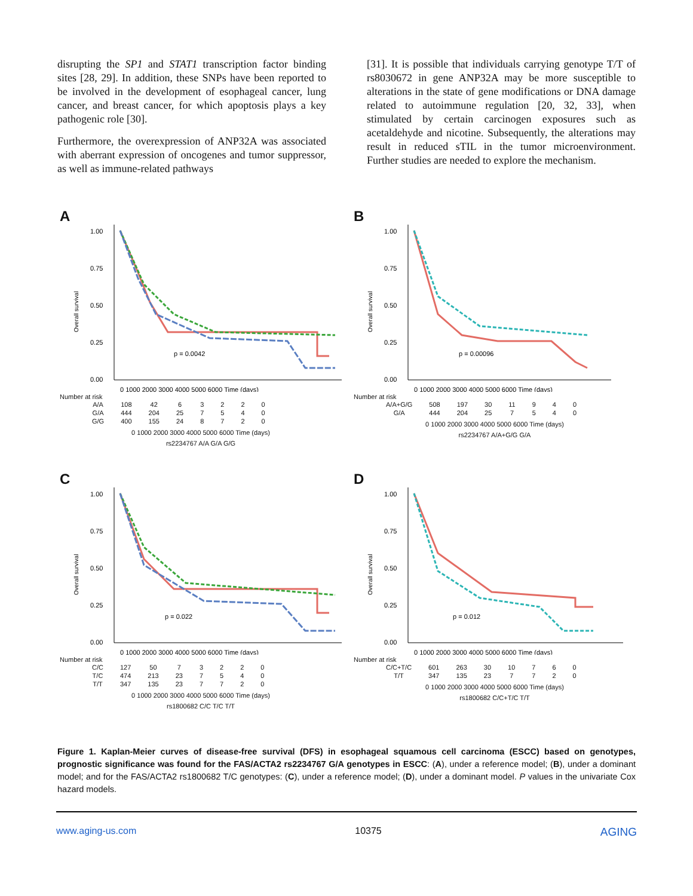disrupting the SP1 and STAT1 transcription factor binding sites [28, 29]. In addition, these SNPs have been reported to be involved in the development of esophageal cancer, lung cancer, and breast cancer, for which apoptosis plays a key pathogenic role [30].
Furthermore, the overexpression of ANP32A was associated with aberrant expression of oncogenes and tumor suppressor, as well as immune-related pathways
[31]. It is possible that individuals carrying genotype T/T of rs8030672 in gene ANP32A may be more susceptible to alterations in the state of gene modifications or DNA damage related to autoimmune regulation [20, 32, 33], when stimulated by certain carcinogen exposures such as acetaldehyde and nicotine. Subsequently, the alterations may result in reduced sTIL in the tumor microenvironment. Further studies are needed to explore the mechanism.
A
1.00
0.75
0.50
0.25
0.00
Overall survival
p = 0.0042
0 1000 2000 3000 4000 5000 6000 Time (days)
Number at risk
| A/A | 108 | 42 | 6 | 3 | 2 | 2 | 0 |
| G/A | 444 | 204 | 25 | 7 | 5 | 4 | 0 |
| G/G | 400 | 155 | 24 | 8 | 7 | 2 | 0 |
0 1000 2000 3000 4000 5000 6000 Time (days)
rs2234767 A/A G/A G/G
B
1.00
0.75
0.50
0.25
0.00
Overall survival
p = 0.00096
0 1000 2000 3000 4000 5000 6000 Time (days)
Number at risk
| A/A+G/G | 508 | 197 | 30 | 11 | 9 | 4 | 0 |
| G/A | 444 | 204 | 25 | 7 | 5 | 4 | 0 |
0 1000 2000 3000 4000 5000 6000 Time (days)
rs2234767 A/A+G/G G/A
C
1.00
0.75
0.50
0.25
0.00
Overall survival
p = 0.022
0 1000 2000 3000 4000 5000 6000 Time (days)
Number at risk
| C/C | 127 | 50 | 7 | 3 | 2 | 2 | 0 |
| T/C | 474 | 213 | 23 | 7 | 5 | 4 | 0 |
| T/T | 347 | 135 | 23 | 7 | 7 | 2 | 0 |
0 1000 2000 3000 4000 5000 6000 Time (days)
rs1800682 C/C T/C T/T
D
1.00
0.75
0.50
0.25
0.00
Overall survival
p = 0.012
0 1000 2000 3000 4000 5000 6000 Time (days)
Number at risk
| C/C+T/C | 601 | 263 | 30 | 10 | 7 | 6 | 0 |
| T/T | 347 | 135 | 23 | 7 | 7 | 2 | 0 |
0 1000 2000 3000 4000 5000 6000 Time (days)
rs1800682 C/C+T/C T/T
Figure 1. Kaplan-Meier curves of disease-free survival (DFS) in esophageal squamous cell carcinoma (ESCC) based on genotypes, prognostic significance was found for the FAS/ACTA2 rs2234767 G/A genotypes in ESCC: (A), under a reference model; (B), under a dominant model; and for the FAS/ACTA2 rs1800682 T/C genotypes: (C), under a reference model; (D), under a dominant model. P values in the univariate Cox hazard models.
www.aging-us.com 10375 AGING